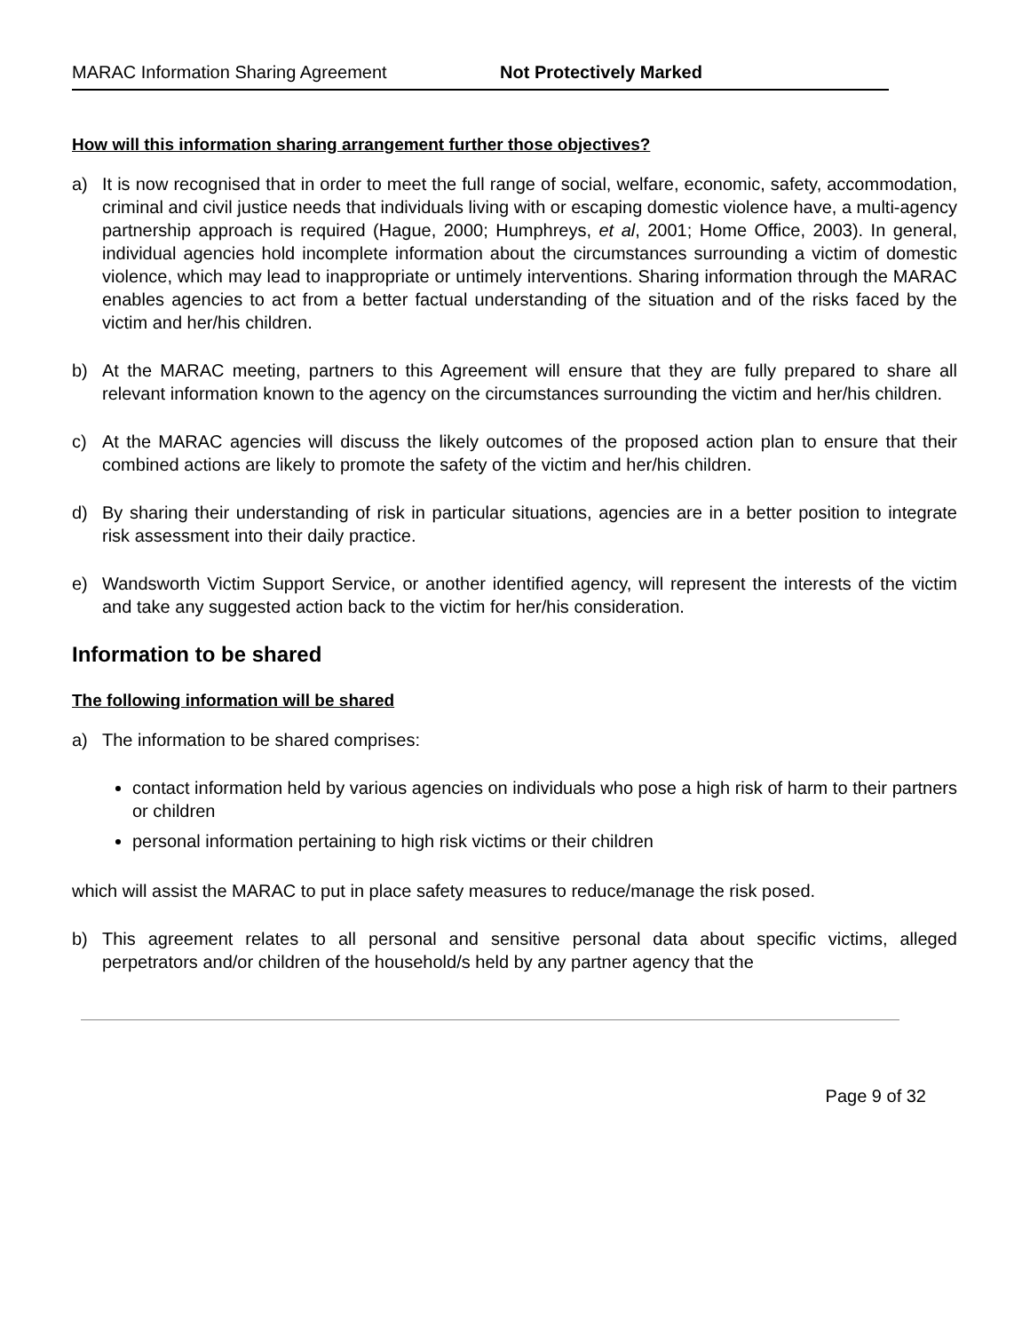MARAC Information Sharing Agreement Not Protectively Marked
How will this information sharing arrangement further those objectives?
a) It is now recognised that in order to meet the full range of social, welfare, economic, safety, accommodation, criminal and civil justice needs that individuals living with or escaping domestic violence have, a multi-agency partnership approach is required (Hague, 2000; Humphreys, et al, 2001; Home Office, 2003). In general, individual agencies hold incomplete information about the circumstances surrounding a victim of domestic violence, which may lead to inappropriate or untimely interventions. Sharing information through the MARAC enables agencies to act from a better factual understanding of the situation and of the risks faced by the victim and her/his children.
b) At the MARAC meeting, partners to this Agreement will ensure that they are fully prepared to share all relevant information known to the agency on the circumstances surrounding the victim and her/his children.
c) At the MARAC agencies will discuss the likely outcomes of the proposed action plan to ensure that their combined actions are likely to promote the safety of the victim and her/his children.
d) By sharing their understanding of risk in particular situations, agencies are in a better position to integrate risk assessment into their daily practice.
e) Wandsworth Victim Support Service, or another identified agency, will represent the interests of the victim and take any suggested action back to the victim for her/his consideration.
Information to be shared
The following information will be shared
a) The information to be shared comprises:
contact information held by various agencies on individuals who pose a high risk of harm to their partners or children
personal information pertaining to high risk victims or their children
which will assist the MARAC to put in place safety measures to reduce/manage the risk posed.
b) This agreement relates to all personal and sensitive personal data about specific victims, alleged perpetrators and/or children of the household/s held by any partner agency that the
Page 9 of 32